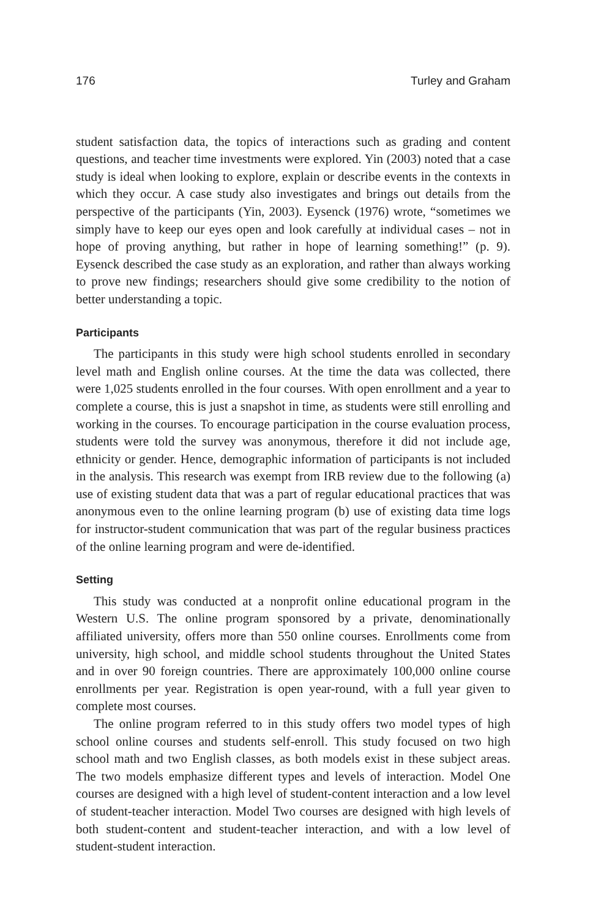176 Turley and Graham
student satisfaction data, the topics of interactions such as grading and content questions, and teacher time investments were explored. Yin (2003) noted that a case study is ideal when looking to explore, explain or describe events in the contexts in which they occur. A case study also investigates and brings out details from the perspective of the participants (Yin, 2003). Eysenck (1976) wrote, “sometimes we simply have to keep our eyes open and look carefully at individual cases – not in hope of proving anything, but rather in hope of learning something!” (p. 9). Eysenck described the case study as an exploration, and rather than always working to prove new findings; researchers should give some credibility to the notion of better understanding a topic.
Participants
The participants in this study were high school students enrolled in secondary level math and English online courses. At the time the data was collected, there were 1,025 students enrolled in the four courses. With open enrollment and a year to complete a course, this is just a snapshot in time, as students were still enrolling and working in the courses. To encourage participation in the course evaluation process, students were told the survey was anonymous, therefore it did not include age, ethnicity or gender. Hence, demographic information of participants is not included in the analysis. This research was exempt from IRB review due to the following (a) use of existing student data that was a part of regular educational practices that was anonymous even to the online learning program (b) use of existing data time logs for instructor-student communication that was part of the regular business practices of the online learning program and were de-identified.
Setting
This study was conducted at a nonprofit online educational program in the Western U.S. The online program sponsored by a private, denominationally affiliated university, offers more than 550 online courses. Enrollments come from university, high school, and middle school students throughout the United States and in over 90 foreign countries. There are approximately 100,000 online course enrollments per year. Registration is open year-round, with a full year given to complete most courses.
The online program referred to in this study offers two model types of high school online courses and students self-enroll. This study focused on two high school math and two English classes, as both models exist in these subject areas. The two models emphasize different types and levels of interaction. Model One courses are designed with a high level of student-content interaction and a low level of student-teacher interaction. Model Two courses are designed with high levels of both student-content and student-teacher interaction, and with a low level of student-student interaction.